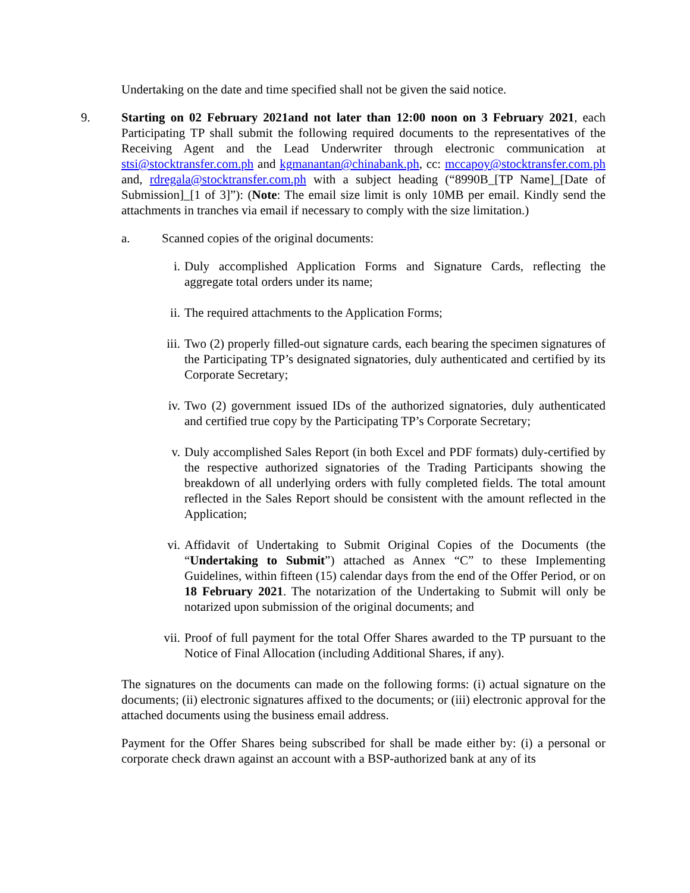Undertaking on the date and time specified shall not be given the said notice.
9. Starting on 02 February 2021and not later than 12:00 noon on 3 February 2021, each Participating TP shall submit the following required documents to the representatives of the Receiving Agent and the Lead Underwriter through electronic communication at stsi@stocktransfer.com.ph and kgmanantan@chinabank.ph, cc: mccapoy@stocktransfer.com.ph and, rdregala@stocktransfer.com.ph with a subject heading (“8990B_[TP Name]_[Date of Submission]_[1 of 3]”): (Note: The email size limit is only 10MB per email. Kindly send the attachments in tranches via email if necessary to comply with the size limitation.)
a. Scanned copies of the original documents:
i. Duly accomplished Application Forms and Signature Cards, reflecting the aggregate total orders under its name;
ii. The required attachments to the Application Forms;
iii. Two (2) properly filled-out signature cards, each bearing the specimen signatures of the Participating TP’s designated signatories, duly authenticated and certified by its Corporate Secretary;
iv. Two (2) government issued IDs of the authorized signatories, duly authenticated and certified true copy by the Participating TP’s Corporate Secretary;
v. Duly accomplished Sales Report (in both Excel and PDF formats) duly-certified by the respective authorized signatories of the Trading Participants showing the breakdown of all underlying orders with fully completed fields. The total amount reflected in the Sales Report should be consistent with the amount reflected in the Application;
vi. Affidavit of Undertaking to Submit Original Copies of the Documents (the “Undertaking to Submit”) attached as Annex “C” to these Implementing Guidelines, within fifteen (15) calendar days from the end of the Offer Period, or on 18 February 2021. The notarization of the Undertaking to Submit will only be notarized upon submission of the original documents; and
vii. Proof of full payment for the total Offer Shares awarded to the TP pursuant to the Notice of Final Allocation (including Additional Shares, if any).
The signatures on the documents can made on the following forms: (i) actual signature on the documents; (ii) electronic signatures affixed to the documents; or (iii) electronic approval for the attached documents using the business email address.
Payment for the Offer Shares being subscribed for shall be made either by: (i) a personal or corporate check drawn against an account with a BSP-authorized bank at any of its